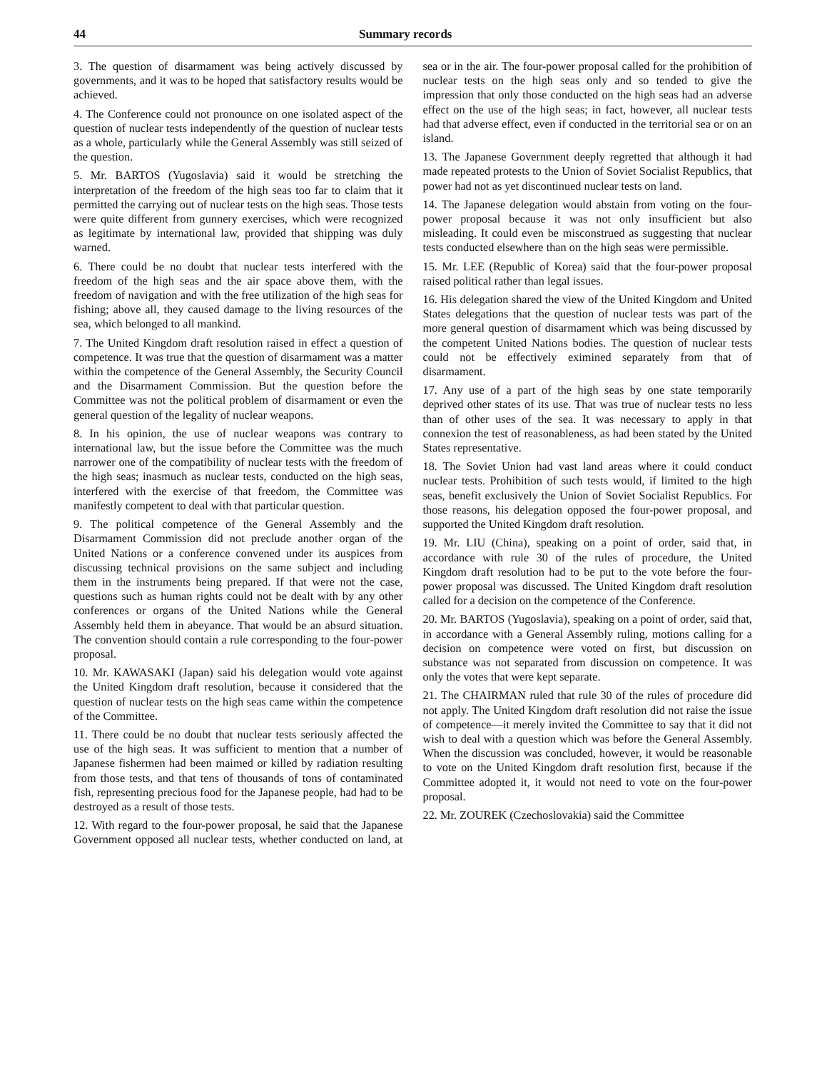44 Summary records
3. The question of disarmament was being actively discussed by governments, and it was to be hoped that satisfactory results would be achieved.
4. The Conference could not pronounce on one isolated aspect of the question of nuclear tests independently of the question of nuclear tests as a whole, particularly while the General Assembly was still seized of the question.
5. Mr. BARTOS (Yugoslavia) said it would be stretching the interpretation of the freedom of the high seas too far to claim that it permitted the carrying out of nuclear tests on the high seas. Those tests were quite different from gunnery exercises, which were recognized as legitimate by international law, provided that shipping was duly warned.
6. There could be no doubt that nuclear tests interfered with the freedom of the high seas and the air space above them, with the freedom of navigation and with the free utilization of the high seas for fishing; above all, they caused damage to the living resources of the sea, which belonged to all mankind.
7. The United Kingdom draft resolution raised in effect a question of competence. It was true that the question of disarmament was a matter within the competence of the General Assembly, the Security Council and the Disarmament Commission. But the question before the Committee was not the political problem of disarmament or even the general question of the legality of nuclear weapons.
8. In his opinion, the use of nuclear weapons was contrary to international law, but the issue before the Committee was the much narrower one of the compatibility of nuclear tests with the freedom of the high seas; inasmuch as nuclear tests, conducted on the high seas, interfered with the exercise of that freedom, the Committee was manifestly competent to deal with that particular question.
9. The political competence of the General Assembly and the Disarmament Commission did not preclude another organ of the United Nations or a conference convened under its auspices from discussing technical provisions on the same subject and including them in the instruments being prepared. If that were not the case, questions such as human rights could not be dealt with by any other conferences or organs of the United Nations while the General Assembly held them in abeyance. That would be an absurd situation. The convention should contain a rule corresponding to the four-power proposal.
10. Mr. KAWASAKI (Japan) said his delegation would vote against the United Kingdom draft resolution, because it considered that the question of nuclear tests on the high seas came within the competence of the Committee.
11. There could be no doubt that nuclear tests seriously affected the use of the high seas. It was sufficient to mention that a number of Japanese fishermen had been maimed or killed by radiation resulting from those tests, and that tens of thousands of tons of contaminated fish, representing precious food for the Japanese people, had had to be destroyed as a result of those tests.
12. With regard to the four-power proposal, he said that the Japanese Government opposed all nuclear tests, whether conducted on land, at sea or in the air. The four-power proposal called for the prohibition of nuclear tests on the high seas only and so tended to give the impression that only those conducted on the high seas had an adverse effect on the use of the high seas; in fact, however, all nuclear tests had that adverse effect, even if conducted in the territorial sea or on an island.
13. The Japanese Government deeply regretted that although it had made repeated protests to the Union of Soviet Socialist Republics, that power had not as yet discontinued nuclear tests on land.
14. The Japanese delegation would abstain from voting on the four-power proposal because it was not only insufficient but also misleading. It could even be misconstrued as suggesting that nuclear tests conducted elsewhere than on the high seas were permissible.
15. Mr. LEE (Republic of Korea) said that the four-power proposal raised political rather than legal issues.
16. His delegation shared the view of the United Kingdom and United States delegations that the question of nuclear tests was part of the more general question of disarmament which was being discussed by the competent United Nations bodies. The question of nuclear tests could not be effectively eximined separately from that of disarmament.
17. Any use of a part of the high seas by one state temporarily deprived other states of its use. That was true of nuclear tests no less than of other uses of the sea. It was necessary to apply in that connexion the test of reasonableness, as had been stated by the United States representative.
18. The Soviet Union had vast land areas where it could conduct nuclear tests. Prohibition of such tests would, if limited to the high seas, benefit exclusively the Union of Soviet Socialist Republics. For those reasons, his delegation opposed the four-power proposal, and supported the United Kingdom draft resolution.
19. Mr. LIU (China), speaking on a point of order, said that, in accordance with rule 30 of the rules of procedure, the United Kingdom draft resolution had to be put to the vote before the four-power proposal was discussed. The United Kingdom draft resolution called for a decision on the competence of the Conference.
20. Mr. BARTOS (Yugoslavia), speaking on a point of order, said that, in accordance with a General Assembly ruling, motions calling for a decision on competence were voted on first, but discussion on substance was not separated from discussion on competence. It was only the votes that were kept separate.
21. The CHAIRMAN ruled that rule 30 of the rules of procedure did not apply. The United Kingdom draft resolution did not raise the issue of competence—it merely invited the Committee to say that it did not wish to deal with a question which was before the General Assembly. When the discussion was concluded, however, it would be reasonable to vote on the United Kingdom draft resolution first, because if the Committee adopted it, it would not need to vote on the four-power proposal.
22. Mr. ZOUREK (Czechoslovakia) said the Committee